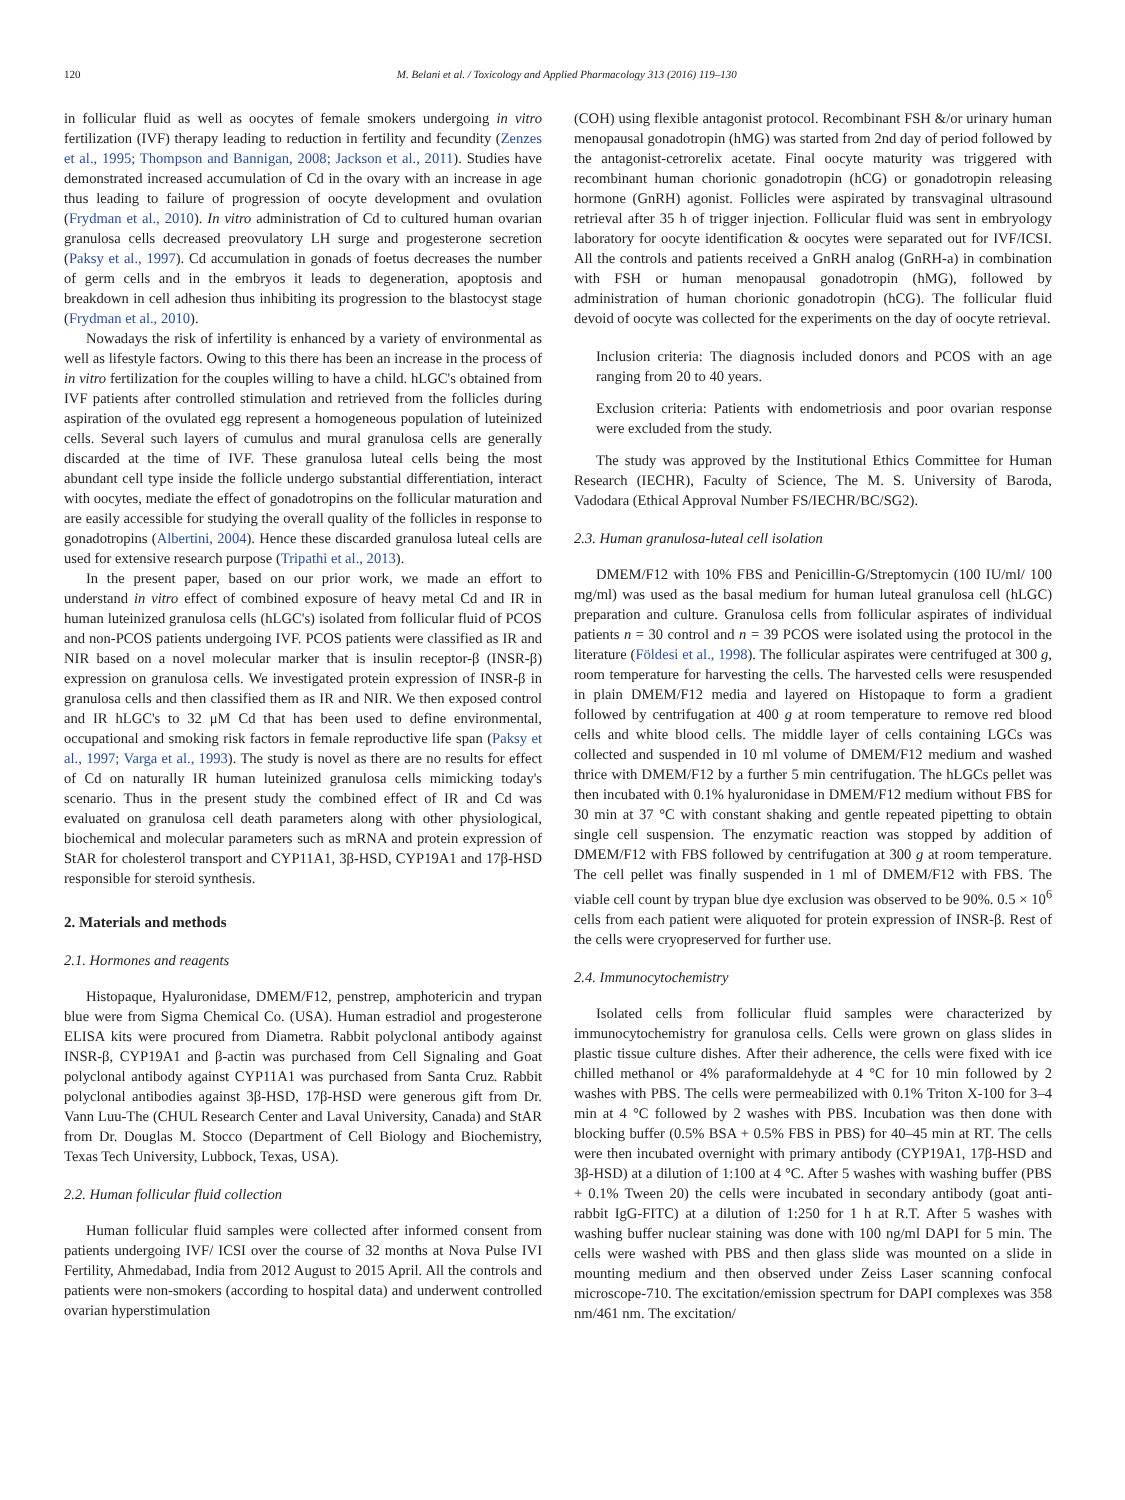120 M. Belani et al. / Toxicology and Applied Pharmacology 313 (2016) 119–130
in follicular fluid as well as oocytes of female smokers undergoing in vitro fertilization (IVF) therapy leading to reduction in fertility and fecundity (Zenzes et al., 1995; Thompson and Bannigan, 2008; Jackson et al., 2011). Studies have demonstrated increased accumulation of Cd in the ovary with an increase in age thus leading to failure of progression of oocyte development and ovulation (Frydman et al., 2010). In vitro administration of Cd to cultured human ovarian granulosa cells decreased preovulatory LH surge and progesterone secretion (Paksy et al., 1997). Cd accumulation in gonads of foetus decreases the number of germ cells and in the embryos it leads to degeneration, apoptosis and breakdown in cell adhesion thus inhibiting its progression to the blastocyst stage (Frydman et al., 2010).
Nowadays the risk of infertility is enhanced by a variety of environmental as well as lifestyle factors. Owing to this there has been an increase in the process of in vitro fertilization for the couples willing to have a child. hLGC's obtained from IVF patients after controlled stimulation and retrieved from the follicles during aspiration of the ovulated egg represent a homogeneous population of luteinized cells. Several such layers of cumulus and mural granulosa cells are generally discarded at the time of IVF. These granulosa luteal cells being the most abundant cell type inside the follicle undergo substantial differentiation, interact with oocytes, mediate the effect of gonadotropins on the follicular maturation and are easily accessible for studying the overall quality of the follicles in response to gonadotropins (Albertini, 2004). Hence these discarded granulosa luteal cells are used for extensive research purpose (Tripathi et al., 2013).
In the present paper, based on our prior work, we made an effort to understand in vitro effect of combined exposure of heavy metal Cd and IR in human luteinized granulosa cells (hLGC's) isolated from follicular fluid of PCOS and non-PCOS patients undergoing IVF. PCOS patients were classified as IR and NIR based on a novel molecular marker that is insulin receptor-β (INSR-β) expression on granulosa cells. We investigated protein expression of INSR-β in granulosa cells and then classified them as IR and NIR. We then exposed control and IR hLGC's to 32 μM Cd that has been used to define environmental, occupational and smoking risk factors in female reproductive life span (Paksy et al., 1997; Varga et al., 1993). The study is novel as there are no results for effect of Cd on naturally IR human luteinized granulosa cells mimicking today's scenario. Thus in the present study the combined effect of IR and Cd was evaluated on granulosa cell death parameters along with other physiological, biochemical and molecular parameters such as mRNA and protein expression of StAR for cholesterol transport and CYP11A1, 3β-HSD, CYP19A1 and 17β-HSD responsible for steroid synthesis.
2. Materials and methods
2.1. Hormones and reagents
Histopaque, Hyaluronidase, DMEM/F12, penstrep, amphotericin and trypan blue were from Sigma Chemical Co. (USA). Human estradiol and progesterone ELISA kits were procured from Diametra. Rabbit polyclonal antibody against INSR-β, CYP19A1 and β-actin was purchased from Cell Signaling and Goat polyclonal antibody against CYP11A1 was purchased from Santa Cruz. Rabbit polyclonal antibodies against 3β-HSD, 17β-HSD were generous gift from Dr. Vann Luu-The (CHUL Research Center and Laval University, Canada) and StAR from Dr. Douglas M. Stocco (Department of Cell Biology and Biochemistry, Texas Tech University, Lubbock, Texas, USA).
2.2. Human follicular fluid collection
Human follicular fluid samples were collected after informed consent from patients undergoing IVF/ ICSI over the course of 32 months at Nova Pulse IVI Fertility, Ahmedabad, India from 2012 August to 2015 April. All the controls and patients were non-smokers (according to hospital data) and underwent controlled ovarian hyperstimulation
(COH) using flexible antagonist protocol. Recombinant FSH &/or urinary human menopausal gonadotropin (hMG) was started from 2nd day of period followed by the antagonist-cetrorelix acetate. Final oocyte maturity was triggered with recombinant human chorionic gonadotropin (hCG) or gonadotropin releasing hormone (GnRH) agonist. Follicles were aspirated by transvaginal ultrasound retrieval after 35 h of trigger injection. Follicular fluid was sent in embryology laboratory for oocyte identification & oocytes were separated out for IVF/ICSI. All the controls and patients received a GnRH analog (GnRH-a) in combination with FSH or human menopausal gonadotropin (hMG), followed by administration of human chorionic gonadotropin (hCG). The follicular fluid devoid of oocyte was collected for the experiments on the day of oocyte retrieval.
Inclusion criteria: The diagnosis included donors and PCOS with an age ranging from 20 to 40 years.
Exclusion criteria: Patients with endometriosis and poor ovarian response were excluded from the study.
The study was approved by the Institutional Ethics Committee for Human Research (IECHR), Faculty of Science, The M. S. University of Baroda, Vadodara (Ethical Approval Number FS/IECHR/BC/SG2).
2.3. Human granulosa-luteal cell isolation
DMEM/F12 with 10% FBS and Penicillin-G/Streptomycin (100 IU/ml/ 100 mg/ml) was used as the basal medium for human luteal granulosa cell (hLGC) preparation and culture. Granulosa cells from follicular aspirates of individual patients n = 30 control and n = 39 PCOS were isolated using the protocol in the literature (Földesi et al., 1998). The follicular aspirates were centrifuged at 300 g, room temperature for harvesting the cells. The harvested cells were resuspended in plain DMEM/F12 media and layered on Histopaque to form a gradient followed by centrifugation at 400 g at room temperature to remove red blood cells and white blood cells. The middle layer of cells containing LGCs was collected and suspended in 10 ml volume of DMEM/F12 medium and washed thrice with DMEM/F12 by a further 5 min centrifugation. The hLGCs pellet was then incubated with 0.1% hyaluronidase in DMEM/F12 medium without FBS for 30 min at 37 °C with constant shaking and gentle repeated pipetting to obtain single cell suspension. The enzymatic reaction was stopped by addition of DMEM/F12 with FBS followed by centrifugation at 300 g at room temperature. The cell pellet was finally suspended in 1 ml of DMEM/F12 with FBS. The viable cell count by trypan blue dye exclusion was observed to be 90%. 0.5 × 10<sup>6</sup> cells from each patient were aliquoted for protein expression of INSR-β. Rest of the cells were cryopreserved for further use.
2.4. Immunocytochemistry
Isolated cells from follicular fluid samples were characterized by immunocytochemistry for granulosa cells. Cells were grown on glass slides in plastic tissue culture dishes. After their adherence, the cells were fixed with ice chilled methanol or 4% paraformaldehyde at 4 °C for 10 min followed by 2 washes with PBS. The cells were permeabilized with 0.1% Triton X-100 for 3–4 min at 4 °C followed by 2 washes with PBS. Incubation was then done with blocking buffer (0.5% BSA + 0.5% FBS in PBS) for 40–45 min at RT. The cells were then incubated overnight with primary antibody (CYP19A1, 17β-HSD and 3β-HSD) at a dilution of 1:100 at 4 °C. After 5 washes with washing buffer (PBS + 0.1% Tween 20) the cells were incubated in secondary antibody (goat anti-rabbit IgG-FITC) at a dilution of 1:250 for 1 h at R.T. After 5 washes with washing buffer nuclear staining was done with 100 ng/ml DAPI for 5 min. The cells were washed with PBS and then glass slide was mounted on a slide in mounting medium and then observed under Zeiss Laser scanning confocal microscope-710. The excitation/emission spectrum for DAPI complexes was 358 nm/461 nm. The excitation/